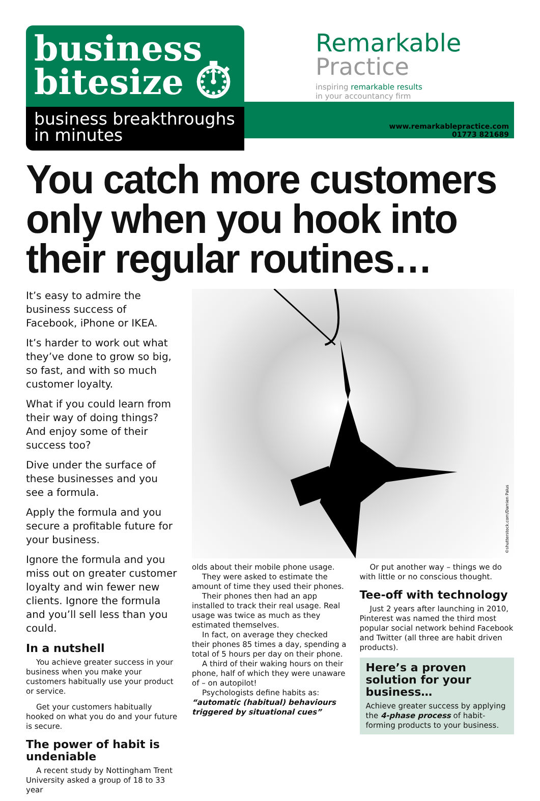business
bitesize ⏱
business breakthroughs
in minutes
Remarkable
Practice inspiring remarkable results
in your accountancy firm
www.remarkablepractice.com
01773 821689
You catch more customers only when you hook into their regular routines…
It’s easy to admire the business success of Facebook, iPhone or IKEA.
It’s harder to work out what they’ve done to grow so big, so fast, and with so much customer loyalty.
What if you could learn from their way of doing things? And enjoy some of their success too?
Dive under the surface of these businesses and you see a formula.
Apply the formula and you secure a profitable future for your business.
Ignore the formula and you miss out on greater customer loyalty and win fewer new clients. Ignore the formula and you’ll sell less than you could.
In a nutshell
You achieve greater success in your business when you make your customers habitually use your product or service.
Get your customers habitually hooked on what you do and your future is secure.
The power of habit is undeniable
A recent study by Nottingham Trent University asked a group of 18 to 33 year
©shutterstock.com/Damien Palus
olds about their mobile phone usage.
They were asked to estimate the amount of time they used their phones.
Their phones then had an app installed to track their real usage. Real usage was twice as much as they estimated themselves.
In fact, on average they checked their phones 85 times a day, spending a total of 5 hours per day on their phone.
A third of their waking hours on their phone, half of which they were unaware of – on autopilot!
Psychologists define habits as:
“automatic (habitual) behaviours triggered by situational cues”
Or put another way – things we do with little or no conscious thought.
Tee-off with technology
Just 2 years after launching in 2010, Pinterest was named the third most popular social network behind Facebook and Twitter (all three are habit driven products).
Here’s a proven solution for your business…
Achieve greater success by applying the 4-phase process of habit-forming products to your business.